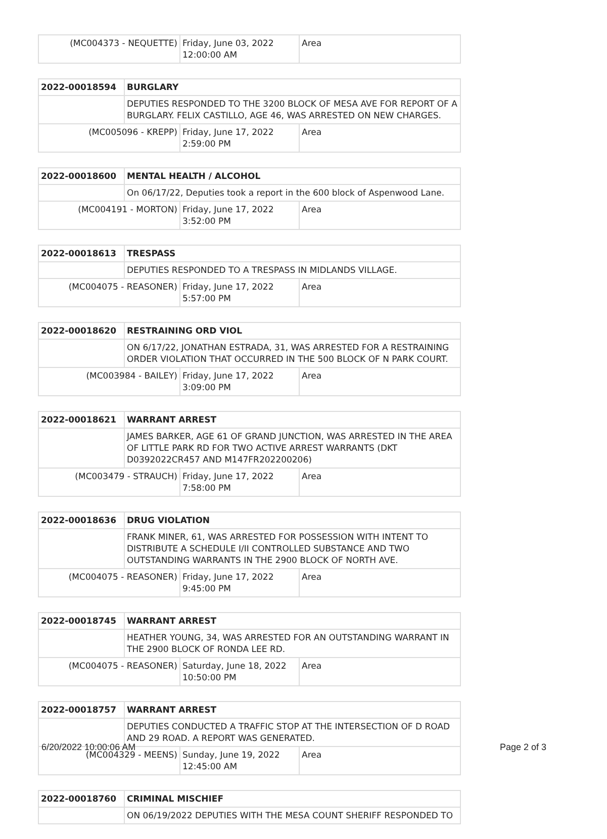| (MC004373 - NEQUETTE) | Friday, June 03, 2022 12:00:00 AM | Area |
| 2022-00018594 | BURGLARY | | |
| | DEPUTIES RESPONDED TO THE 3200 BLOCK OF MESA AVE FOR REPORT OF A BURGLARY. FELIX CASTILLO, AGE 46, WAS ARRESTED ON NEW CHARGES. | | |
| (MC005096 - KREPP) | | Friday, June 17, 2022 2:59:00 PM | Area |
| 2022-00018600 | MENTAL HEALTH / ALCOHOL | | |
| | On 06/17/22, Deputies took a report in the 600 block of Aspenwood Lane. | | |
| (MC004191 - MORTON) | | Friday, June 17, 2022 3:52:00 PM | Area |
| 2022-00018613 | TRESPASS | | |
| | DEPUTIES RESPONDED TO A TRESPASS IN MIDLANDS VILLAGE. | | |
| (MC004075 - REASONER) | | Friday, June 17, 2022 5:57:00 PM | Area |
| 2022-00018620 | RESTRAINING ORD VIOL | | |
| | ON 6/17/22, JONATHAN ESTRADA, 31, WAS ARRESTED FOR A RESTRAINING ORDER VIOLATION THAT OCCURRED IN THE 500 BLOCK OF N PARK COURT. | | |
| (MC003984 - BAILEY) | | Friday, June 17, 2022 3:09:00 PM | Area |
| 2022-00018621 | WARRANT ARREST | | |
| | JAMES BARKER, AGE 61 OF GRAND JUNCTION, WAS ARRESTED IN THE AREA OF LITTLE PARK RD FOR TWO ACTIVE ARREST WARRANTS (DKT D0392022CR457 AND M147FR202200206) | | |
| (MC003479 - STRAUCH) | | Friday, June 17, 2022 7:58:00 PM | Area |
| 2022-00018636 | DRUG VIOLATION | | |
| | FRANK MINER, 61, WAS ARRESTED FOR POSSESSION WITH INTENT TO DISTRIBUTE A SCHEDULE I/II CONTROLLED SUBSTANCE AND TWO OUTSTANDING WARRANTS IN THE 2900 BLOCK OF NORTH AVE. | | |
| (MC004075 - REASONER) | | Friday, June 17, 2022 9:45:00 PM | Area |
| 2022-00018745 | WARRANT ARREST | | |
| | HEATHER YOUNG, 34, WAS ARRESTED FOR AN OUTSTANDING WARRANT IN THE 2900 BLOCK OF RONDA LEE RD. | | |
| (MC004075 - REASONER) | | Saturday, June 18, 2022 10:50:00 PM | Area |
| 2022-00018757 | WARRANT ARREST | | |
| | DEPUTIES CONDUCTED A TRAFFIC STOP AT THE INTERSECTION OF D ROAD AND 29 ROAD. A REPORT WAS GENERATED. | | |
| (MC004329 - MEENS) | | Sunday, June 19, 2022 12:45:00 AM | Area |
| 2022-00018760 | CRIMINAL MISCHIEF |
| | ON 06/19/2022 DEPUTIES WITH THE MESA COUNT SHERIFF RESPONDED TO |
6/20/2022 10:00:06 AM Page 2 of 3